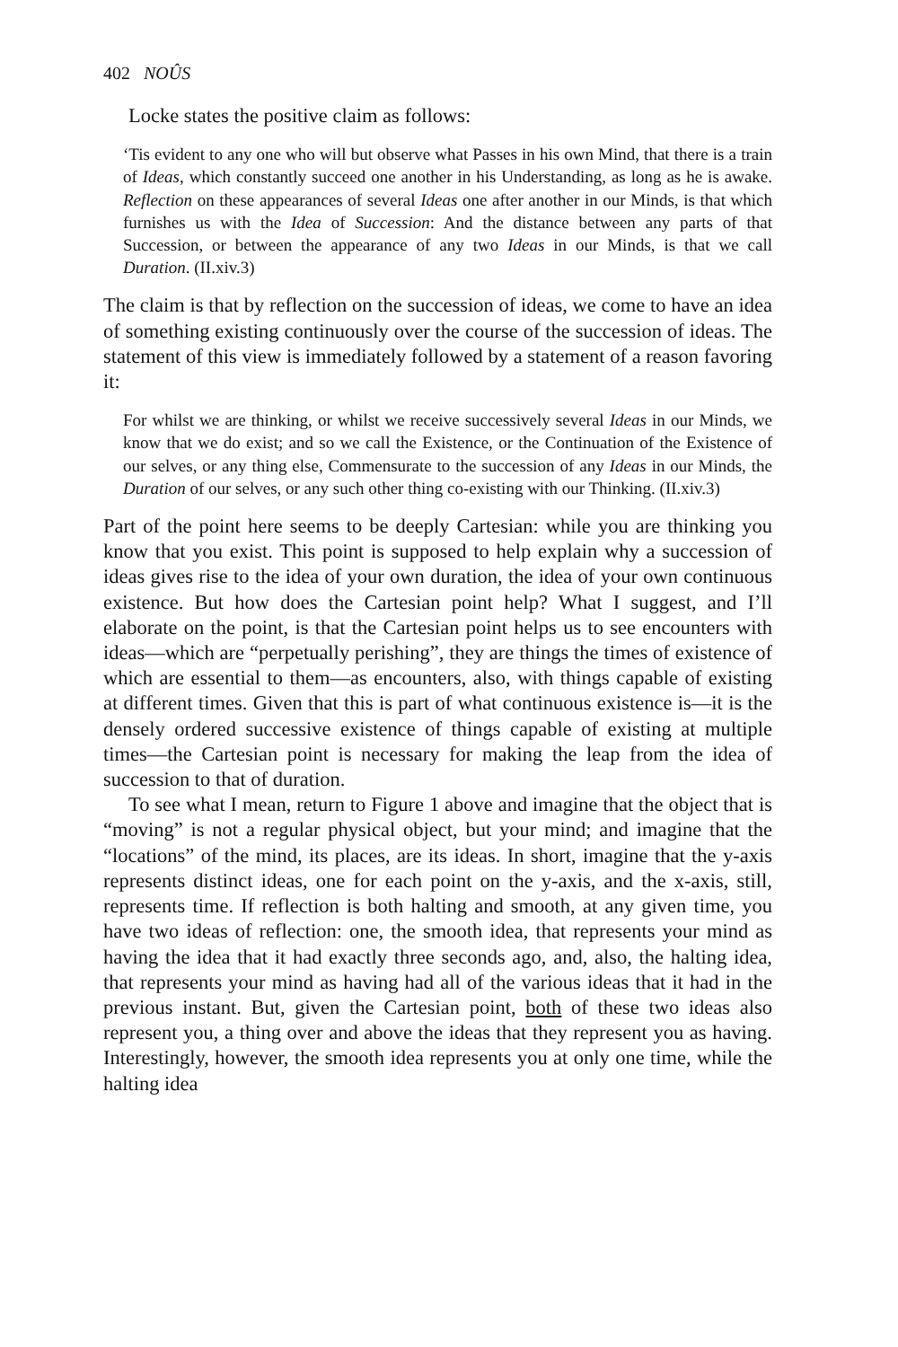402 NOÛS
Locke states the positive claim as follows:
‘Tis evident to any one who will but observe what Passes in his own Mind, that there is a train of Ideas, which constantly succeed one another in his Understanding, as long as he is awake. Reflection on these appearances of several Ideas one after another in our Minds, is that which furnishes us with the Idea of Succession: And the distance between any parts of that Succession, or between the appearance of any two Ideas in our Minds, is that we call Duration. (II.xiv.3)
The claim is that by reflection on the succession of ideas, we come to have an idea of something existing continuously over the course of the succession of ideas. The statement of this view is immediately followed by a statement of a reason favoring it:
For whilst we are thinking, or whilst we receive successively several Ideas in our Minds, we know that we do exist; and so we call the Existence, or the Continuation of the Existence of our selves, or any thing else, Commensurate to the succession of any Ideas in our Minds, the Duration of our selves, or any such other thing co-existing with our Thinking. (II.xiv.3)
Part of the point here seems to be deeply Cartesian: while you are thinking you know that you exist. This point is supposed to help explain why a succession of ideas gives rise to the idea of your own duration, the idea of your own continuous existence. But how does the Cartesian point help? What I suggest, and I’ll elaborate on the point, is that the Cartesian point helps us to see encounters with ideas—which are “perpetually perishing”, they are things the times of existence of which are essential to them—as encounters, also, with things capable of existing at different times. Given that this is part of what continuous existence is—it is the densely ordered successive existence of things capable of existing at multiple times—the Cartesian point is necessary for making the leap from the idea of succession to that of duration.
To see what I mean, return to Figure 1 above and imagine that the object that is “moving” is not a regular physical object, but your mind; and imagine that the “locations” of the mind, its places, are its ideas. In short, imagine that the y-axis represents distinct ideas, one for each point on the y-axis, and the x-axis, still, represents time. If reflection is both halting and smooth, at any given time, you have two ideas of reflection: one, the smooth idea, that represents your mind as having the idea that it had exactly three seconds ago, and, also, the halting idea, that represents your mind as having had all of the various ideas that it had in the previous instant. But, given the Cartesian point, both of these two ideas also represent you, a thing over and above the ideas that they represent you as having. Interestingly, however, the smooth idea represents you at only one time, while the halting idea